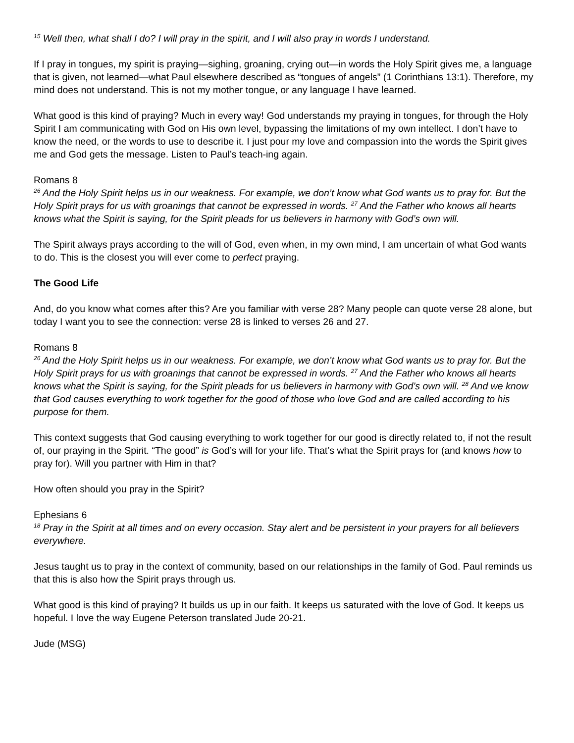<sup>15</sup> Well then, what shall I do? I will pray in the spirit, and I will also pray in words I understand.
If I pray in tongues, my spirit is praying—sighing, groaning, crying out—in words the Holy Spirit gives me, a language that is given, not learned—what Paul elsewhere described as “tongues of angels” (1 Corinthians 13:1). Therefore, my mind does not understand. This is not my mother tongue, or any language I have learned.
What good is this kind of praying? Much in every way! God understands my praying in tongues, for through the Holy Spirit I am communicating with God on His own level, bypassing the limitations of my own intellect. I don’t have to know the need, or the words to use to describe it. I just pour my love and compassion into the words the Spirit gives me and God gets the message. Listen to Paul’s teach-ing again.
Romans 8
<sup>26</sup> And the Holy Spirit helps us in our weakness. For example, we don’t know what God wants us to pray for. But the Holy Spirit prays for us with groanings that cannot be expressed in words. <sup>27</sup> And the Father who knows all hearts knows what the Spirit is saying, for the Spirit pleads for us believers in harmony with God’s own will.
The Spirit always prays according to the will of God, even when, in my own mind, I am uncertain of what God wants to do. This is the closest you will ever come to perfect praying.
The Good Life
And, do you know what comes after this? Are you familiar with verse 28? Many people can quote verse 28 alone, but today I want you to see the connection: verse 28 is linked to verses 26 and 27.
Romans 8
<sup>26</sup> And the Holy Spirit helps us in our weakness. For example, we don’t know what God wants us to pray for. But the Holy Spirit prays for us with groanings that cannot be expressed in words. <sup>27</sup> And the Father who knows all hearts knows what the Spirit is saying, for the Spirit pleads for us believers in harmony with God’s own will. <sup>28</sup> And we know that God causes everything to work together for the good of those who love God and are called according to his purpose for them.
This context suggests that God causing everything to work together for our good is directly related to, if not the result of, our praying in the Spirit. “The good” is God’s will for your life. That’s what the Spirit prays for (and knows how to pray for). Will you partner with Him in that?
How often should you pray in the Spirit?
Ephesians 6
<sup>18</sup> Pray in the Spirit at all times and on every occasion. Stay alert and be persistent in your prayers for all believers everywhere.
Jesus taught us to pray in the context of community, based on our relationships in the family of God. Paul reminds us that this is also how the Spirit prays through us.
What good is this kind of praying? It builds us up in our faith. It keeps us saturated with the love of God. It keeps us hopeful. I love the way Eugene Peterson translated Jude 20-21.
Jude (MSG)